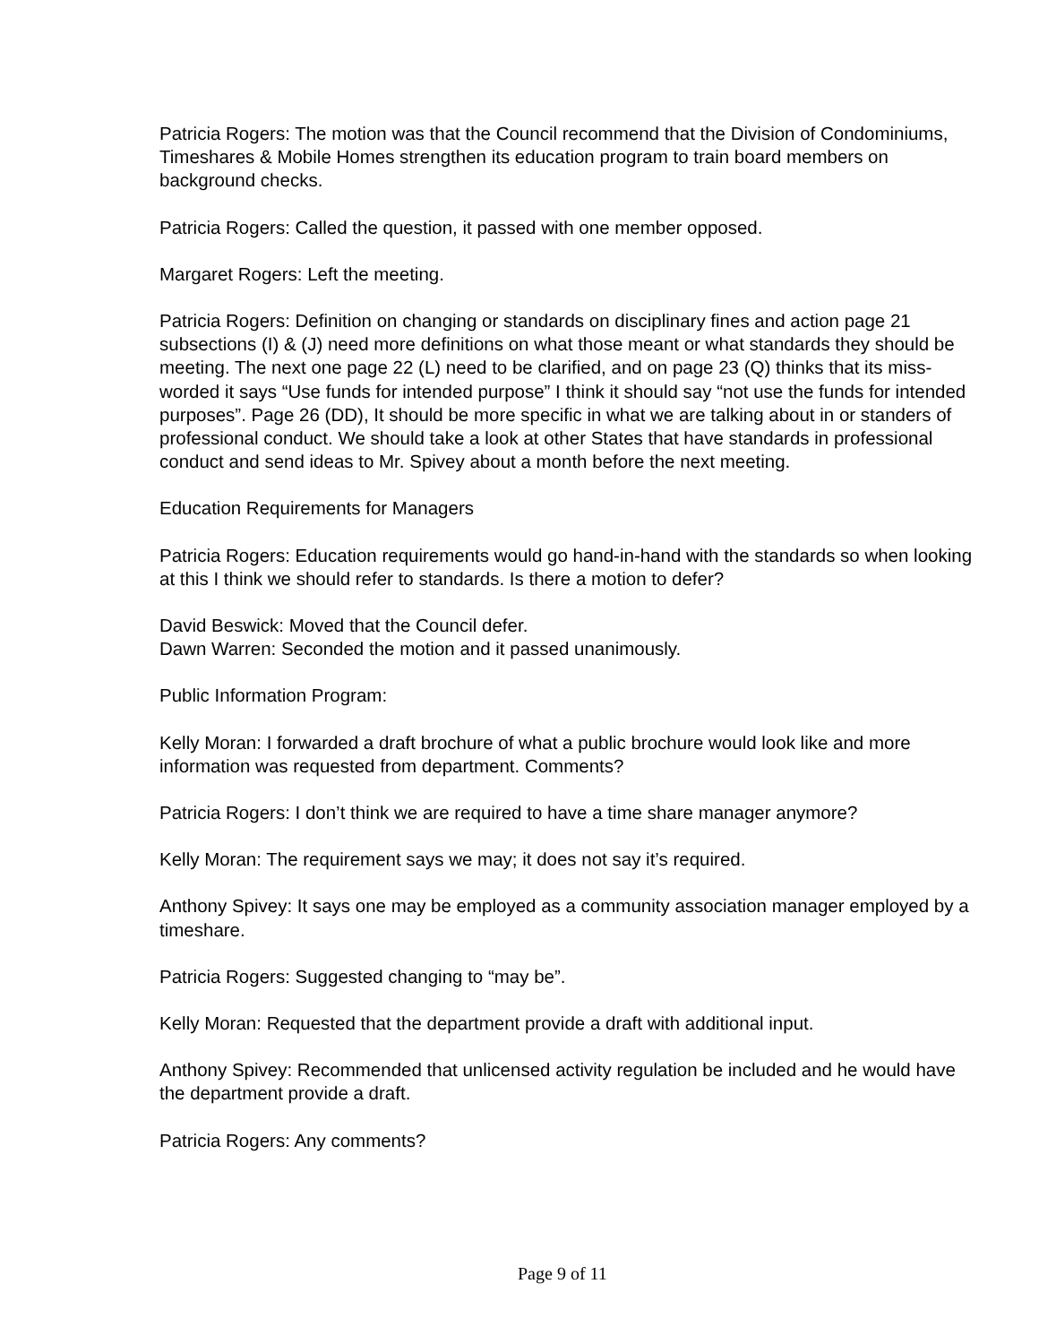Patricia Rogers: The motion was that the Council recommend that the Division of Condominiums, Timeshares & Mobile Homes strengthen its education program to train board members on background checks.
Patricia Rogers: Called the question, it passed with one member opposed.
Margaret Rogers: Left the meeting.
Patricia Rogers: Definition on changing or standards on disciplinary fines and action page 21 subsections (I) & (J) need more definitions on what those meant or what standards they should be meeting. The next one page 22 (L) need to be clarified, and on page 23 (Q) thinks that its miss-worded it says “Use funds for intended purpose” I think it should say “not use the funds for intended purposes”. Page 26 (DD), It should be more specific in what we are talking about in or standers of professional conduct. We should take a look at other States that have standards in professional conduct and send ideas to Mr. Spivey about a month before the next meeting.
Education Requirements for Managers
Patricia Rogers: Education requirements would go hand-in-hand with the standards so when looking at this I think we should refer to standards. Is there a motion to defer?
David Beswick: Moved that the Council defer.
Dawn Warren: Seconded the motion and it passed unanimously.
Public Information Program:
Kelly Moran: I forwarded a draft brochure of what a public brochure would look like and more information was requested from department. Comments?
Patricia Rogers: I don’t think we are required to have a time share manager anymore?
Kelly Moran: The requirement says we may; it does not say it’s required.
Anthony Spivey: It says one may be employed as a community association manager employed by a timeshare.
Patricia Rogers: Suggested changing to “may be”.
Kelly Moran: Requested that the department provide a draft with additional input.
Anthony Spivey: Recommended that unlicensed activity regulation be included and he would have the department provide a draft.
Patricia Rogers: Any comments?
Page 9 of 11